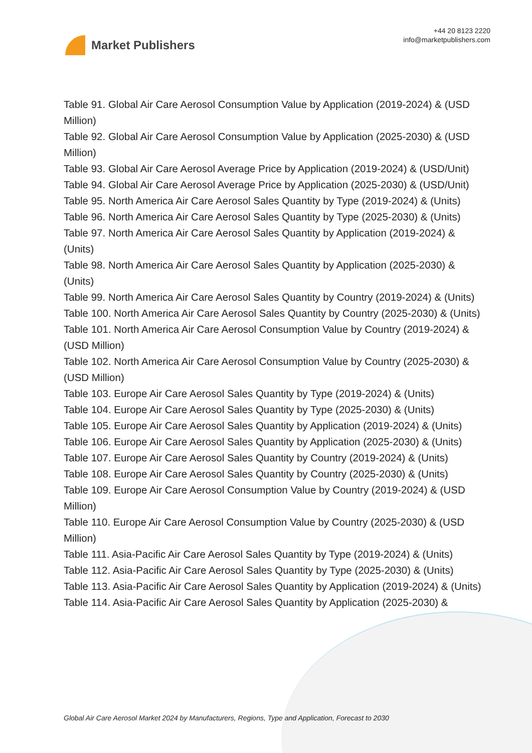Market Publishers
+44 20 8123 2220
info@marketpublishers.com
Table 91. Global Air Care Aerosol Consumption Value by Application (2019-2024) & (USD Million)
Table 92. Global Air Care Aerosol Consumption Value by Application (2025-2030) & (USD Million)
Table 93. Global Air Care Aerosol Average Price by Application (2019-2024) & (USD/Unit)
Table 94. Global Air Care Aerosol Average Price by Application (2025-2030) & (USD/Unit)
Table 95. North America Air Care Aerosol Sales Quantity by Type (2019-2024) & (Units)
Table 96. North America Air Care Aerosol Sales Quantity by Type (2025-2030) & (Units)
Table 97. North America Air Care Aerosol Sales Quantity by Application (2019-2024) & (Units)
Table 98. North America Air Care Aerosol Sales Quantity by Application (2025-2030) & (Units)
Table 99. North America Air Care Aerosol Sales Quantity by Country (2019-2024) & (Units)
Table 100. North America Air Care Aerosol Sales Quantity by Country (2025-2030) & (Units)
Table 101. North America Air Care Aerosol Consumption Value by Country (2019-2024) & (USD Million)
Table 102. North America Air Care Aerosol Consumption Value by Country (2025-2030) & (USD Million)
Table 103. Europe Air Care Aerosol Sales Quantity by Type (2019-2024) & (Units)
Table 104. Europe Air Care Aerosol Sales Quantity by Type (2025-2030) & (Units)
Table 105. Europe Air Care Aerosol Sales Quantity by Application (2019-2024) & (Units)
Table 106. Europe Air Care Aerosol Sales Quantity by Application (2025-2030) & (Units)
Table 107. Europe Air Care Aerosol Sales Quantity by Country (2019-2024) & (Units)
Table 108. Europe Air Care Aerosol Sales Quantity by Country (2025-2030) & (Units)
Table 109. Europe Air Care Aerosol Consumption Value by Country (2019-2024) & (USD Million)
Table 110. Europe Air Care Aerosol Consumption Value by Country (2025-2030) & (USD Million)
Table 111. Asia-Pacific Air Care Aerosol Sales Quantity by Type (2019-2024) & (Units)
Table 112. Asia-Pacific Air Care Aerosol Sales Quantity by Type (2025-2030) & (Units)
Table 113. Asia-Pacific Air Care Aerosol Sales Quantity by Application (2019-2024) & (Units)
Table 114. Asia-Pacific Air Care Aerosol Sales Quantity by Application (2025-2030) &
Global Air Care Aerosol Market 2024 by Manufacturers, Regions, Type and Application, Forecast to 2030